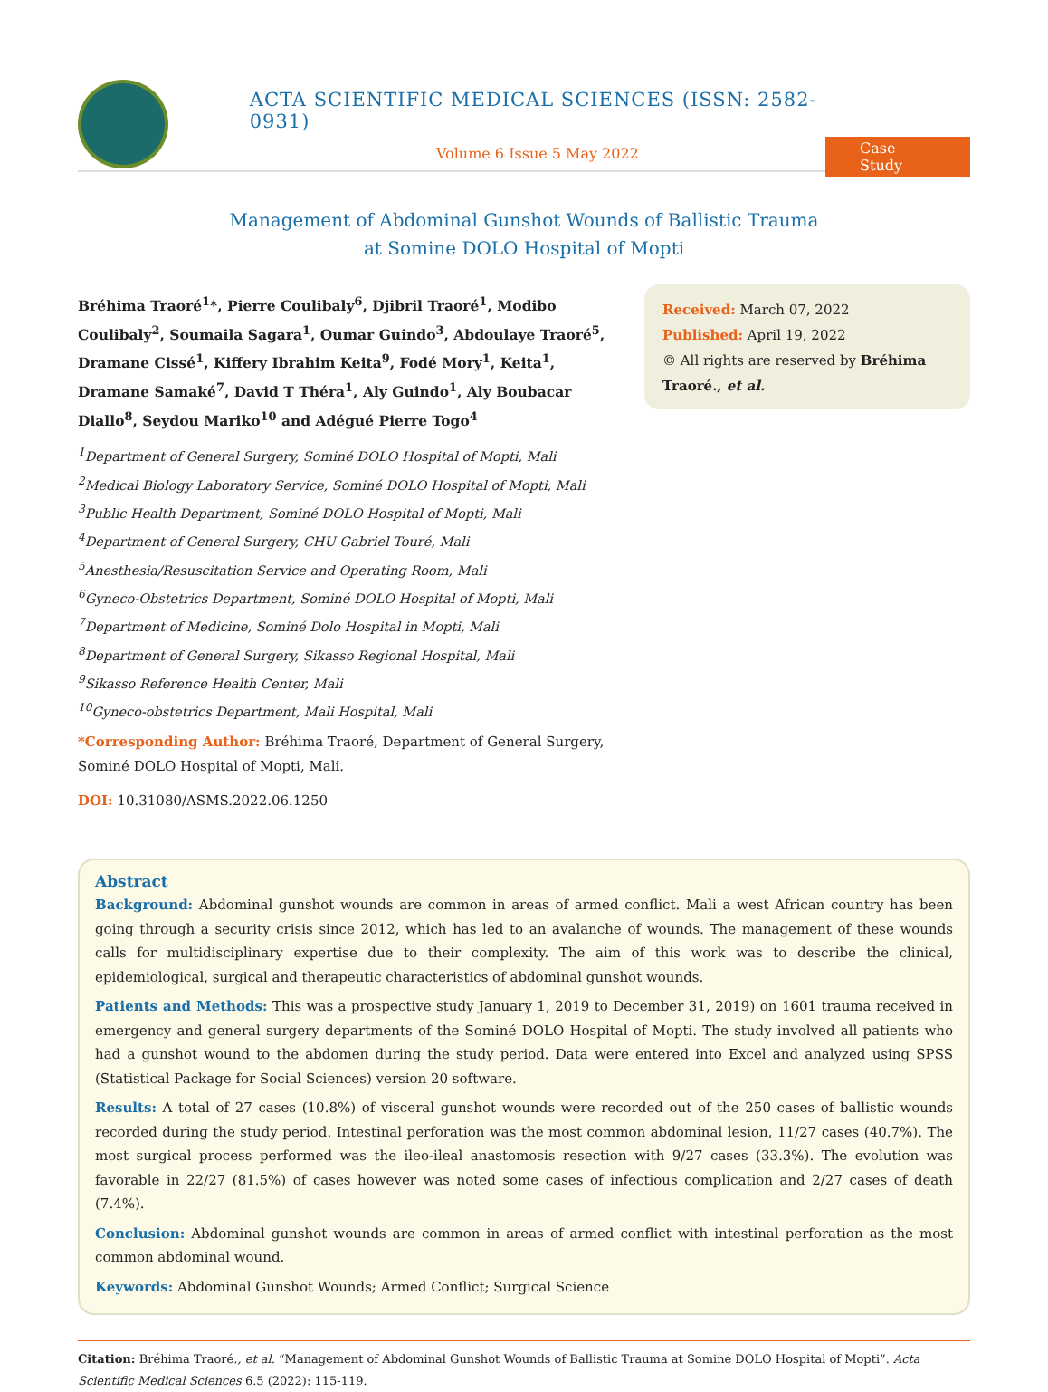ACTA SCIENTIFIC MEDICAL SCIENCES (ISSN: 2582-0931)
Volume 6 Issue 5 May 2022
Case Study
Management of Abdominal Gunshot Wounds of Ballistic Trauma
at Somine DOLO Hospital of Mopti
Bréhima Traoré<sup>1</sup>*, Pierre Coulibaly<sup>6</sup>, Djibril Traoré<sup>1</sup>, Modibo Coulibaly<sup>2</sup>, Soumaila Sagara<sup>1</sup>, Oumar Guindo<sup>3</sup>, Abdoulaye Traoré<sup>5</sup>, Dramane Cissé<sup>1</sup>, Kiffery Ibrahim Keita<sup>9</sup>, Fodé Mory<sup>1</sup>, Keita<sup>1</sup>, Dramane Samaké<sup>7</sup>, David T Théra<sup>1</sup>, Aly Guindo<sup>1</sup>, Aly Boubacar Diallo<sup>8</sup>, Seydou Mariko<sup>10</sup> and Adégué Pierre Togo<sup>4</sup>
<sup>1</sup> Department of General Surgery, Sominé DOLO Hospital of Mopti, Mali
<sup>2</sup> Medical Biology Laboratory Service, Sominé DOLO Hospital of Mopti, Mali
<sup>3</sup> Public Health Department, Sominé DOLO Hospital of Mopti, Mali
<sup>4</sup> Department of General Surgery, CHU Gabriel Touré, Mali
<sup>5</sup> Anesthesia/Resuscitation Service and Operating Room, Mali
<sup>6</sup> Gyneco-Obstetrics Department, Sominé DOLO Hospital of Mopti, Mali
<sup>7</sup> Department of Medicine, Sominé Dolo Hospital in Mopti, Mali
<sup>8</sup> Department of General Surgery, Sikasso Regional Hospital, Mali
<sup>9</sup> Sikasso Reference Health Center, Mali
<sup>10</sup> Gyneco-obstetrics Department, Mali Hospital, Mali
*Corresponding Author: Bréhima Traoré, Department of General Surgery, Sominé DOLO Hospital of Mopti, Mali.
DOI: 10.31080/ASMS.2022.06.1250
Received: March 07, 2022
Published: April 19, 2022
© All rights are reserved by Bréhima Traoré., et al.
Abstract
Background: Abdominal gunshot wounds are common in areas of armed conflict. Mali a west African country has been going through a security crisis since 2012, which has led to an avalanche of wounds. The management of these wounds calls for multidisciplinary expertise due to their complexity. The aim of this work was to describe the clinical, epidemiological, surgical and therapeutic characteristics of abdominal gunshot wounds.
Patients and Methods: This was a prospective study January 1, 2019 to December 31, 2019) on 1601 trauma received in emergency and general surgery departments of the Sominé DOLO Hospital of Mopti. The study involved all patients who had a gunshot wound to the abdomen during the study period. Data were entered into Excel and analyzed using SPSS (Statistical Package for Social Sciences) version 20 software.
Results: A total of 27 cases (10.8%) of visceral gunshot wounds were recorded out of the 250 cases of ballistic wounds recorded during the study period. Intestinal perforation was the most common abdominal lesion, 11/27 cases (40.7%). The most surgical process performed was the ileo-ileal anastomosis resection with 9/27 cases (33.3%). The evolution was favorable in 22/27 (81.5%) of cases however was noted some cases of infectious complication and 2/27 cases of death (7.4%).
Conclusion: Abdominal gunshot wounds are common in areas of armed conflict with intestinal perforation as the most common abdominal wound.
Keywords: Abdominal Gunshot Wounds; Armed Conflict; Surgical Science
Citation: Bréhima Traoré., et al. “Management of Abdominal Gunshot Wounds of Ballistic Trauma at Somine DOLO Hospital of Mopti”. Acta Scientific Medical Sciences 6.5 (2022): 115-119.